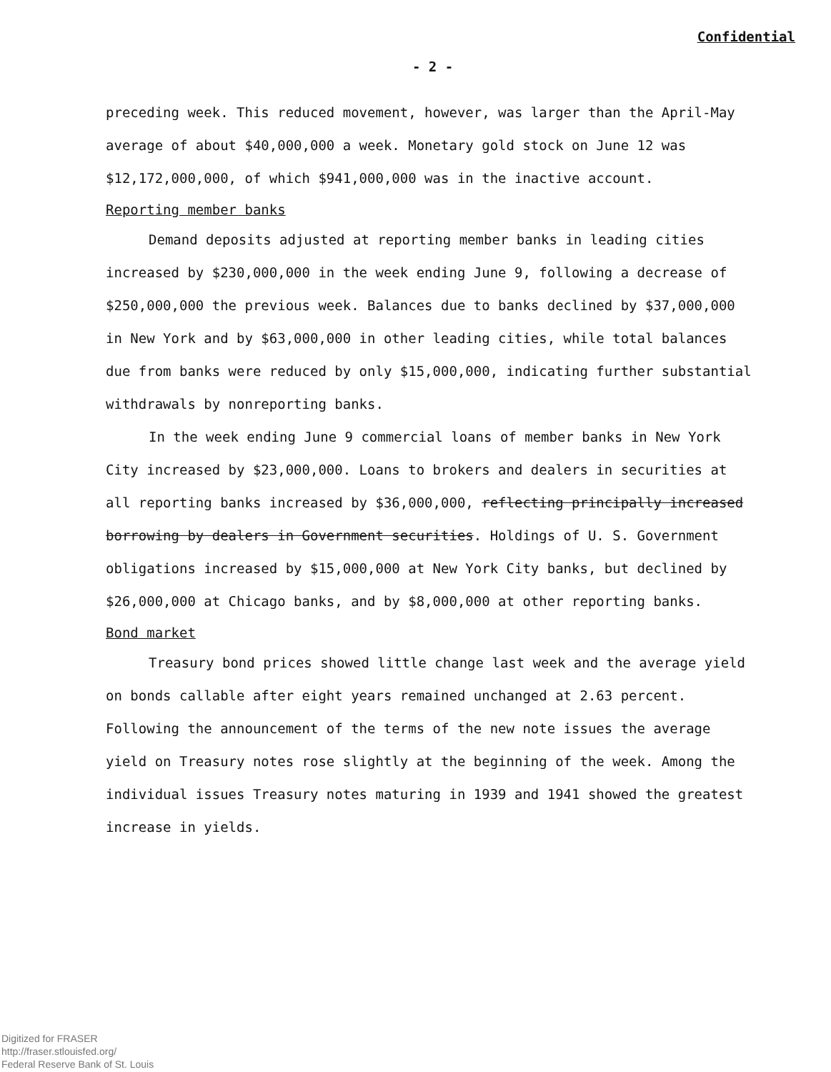Confidential
- 2 -
preceding week. This reduced movement, however, was larger than the April-May average of about $40,000,000 a week. Monetary gold stock on June 12 was $12,172,000,000, of which $941,000,000 was in the inactive account.
Reporting member banks
Demand deposits adjusted at reporting member banks in leading cities increased by $230,000,000 in the week ending June 9, following a decrease of $250,000,000 the previous week. Balances due to banks declined by $37,000,000 in New York and by $63,000,000 in other leading cities, while total balances due from banks were reduced by only $15,000,000, indicating further substantial withdrawals by nonreporting banks.
In the week ending June 9 commercial loans of member banks in New York City increased by $23,000,000. Loans to brokers and dealers in securities at all reporting banks increased by $36,000,000, reflecting principally increased borrowing by dealers in Government securities. Holdings of U. S. Government obligations increased by $15,000,000 at New York City banks, but declined by $26,000,000 at Chicago banks, and by $8,000,000 at other reporting banks.
Bond market
Treasury bond prices showed little change last week and the average yield on bonds callable after eight years remained unchanged at 2.63 percent. Following the announcement of the terms of the new note issues the average yield on Treasury notes rose slightly at the beginning of the week. Among the individual issues Treasury notes maturing in 1939 and 1941 showed the greatest increase in yields.
Digitized for FRASER
http://fraser.stlouisfed.org/
Federal Reserve Bank of St. Louis